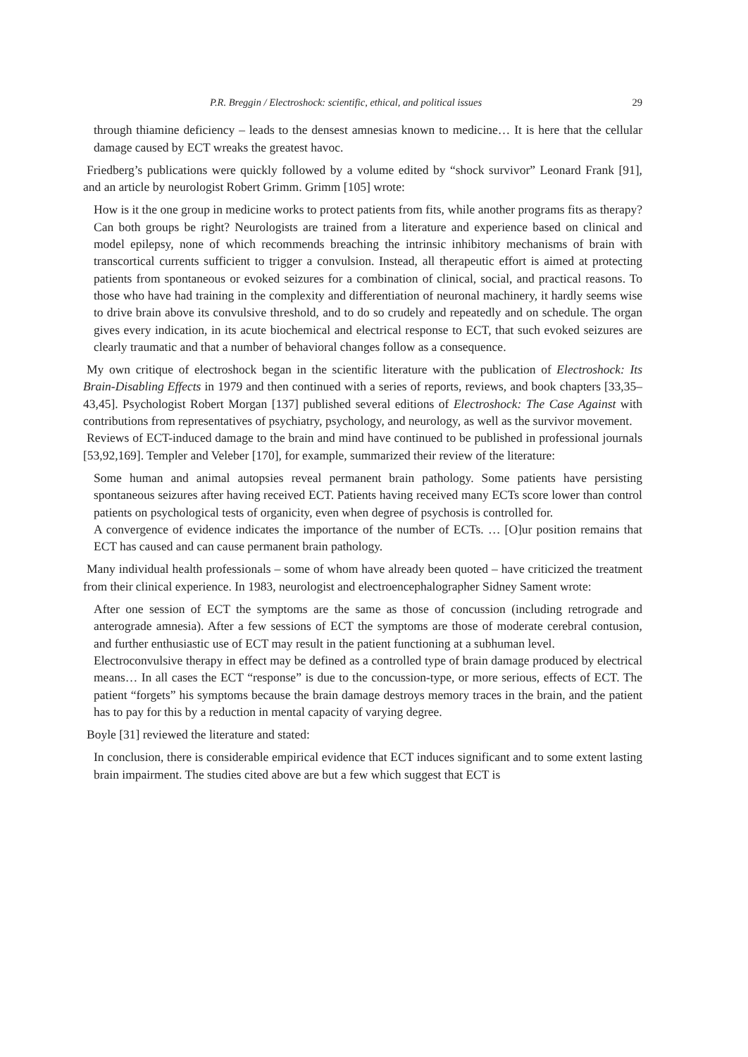P.R. Breggin / Electroshock: scientific, ethical, and political issues 29
through thiamine deficiency – leads to the densest amnesias known to medicine… It is here that the cellular damage caused by ECT wreaks the greatest havoc.
Friedberg’s publications were quickly followed by a volume edited by “shock survivor” Leonard Frank [91], and an article by neurologist Robert Grimm. Grimm [105] wrote:
How is it the one group in medicine works to protect patients from fits, while another programs fits as therapy? Can both groups be right? Neurologists are trained from a literature and experience based on clinical and model epilepsy, none of which recommends breaching the intrinsic inhibitory mechanisms of brain with transcortical currents sufficient to trigger a convulsion. Instead, all therapeutic effort is aimed at protecting patients from spontaneous or evoked seizures for a combination of clinical, social, and practical reasons. To those who have had training in the complexity and differentiation of neuronal machinery, it hardly seems wise to drive brain above its convulsive threshold, and to do so crudely and repeatedly and on schedule. The organ gives every indication, in its acute biochemical and electrical response to ECT, that such evoked seizures are clearly traumatic and that a number of behavioral changes follow as a consequence.
My own critique of electroshock began in the scientific literature with the publication of Electroshock: Its Brain-Disabling Effects in 1979 and then continued with a series of reports, reviews, and book chapters [33,35–43,45]. Psychologist Robert Morgan [137] published several editions of Electroshock: The Case Against with contributions from representatives of psychiatry, psychology, and neurology, as well as the survivor movement.
Reviews of ECT-induced damage to the brain and mind have continued to be published in professional journals [53,92,169]. Templer and Veleber [170], for example, summarized their review of the literature:
Some human and animal autopsies reveal permanent brain pathology. Some patients have persisting spontaneous seizures after having received ECT. Patients having received many ECTs score lower than control patients on psychological tests of organicity, even when degree of psychosis is controlled for.
A convergence of evidence indicates the importance of the number of ECTs. … [O]ur position remains that ECT has caused and can cause permanent brain pathology.
Many individual health professionals – some of whom have already been quoted – have criticized the treatment from their clinical experience. In 1983, neurologist and electroencephalographer Sidney Sament wrote:
After one session of ECT the symptoms are the same as those of concussion (including retrograde and anterograde amnesia). After a few sessions of ECT the symptoms are those of moderate cerebral contusion, and further enthusiastic use of ECT may result in the patient functioning at a subhuman level.
Electroconvulsive therapy in effect may be defined as a controlled type of brain damage produced by electrical means… In all cases the ECT “response” is due to the concussion-type, or more serious, effects of ECT. The patient “forgets” his symptoms because the brain damage destroys memory traces in the brain, and the patient has to pay for this by a reduction in mental capacity of varying degree.
Boyle [31] reviewed the literature and stated:
In conclusion, there is considerable empirical evidence that ECT induces significant and to some extent lasting brain impairment. The studies cited above are but a few which suggest that ECT is